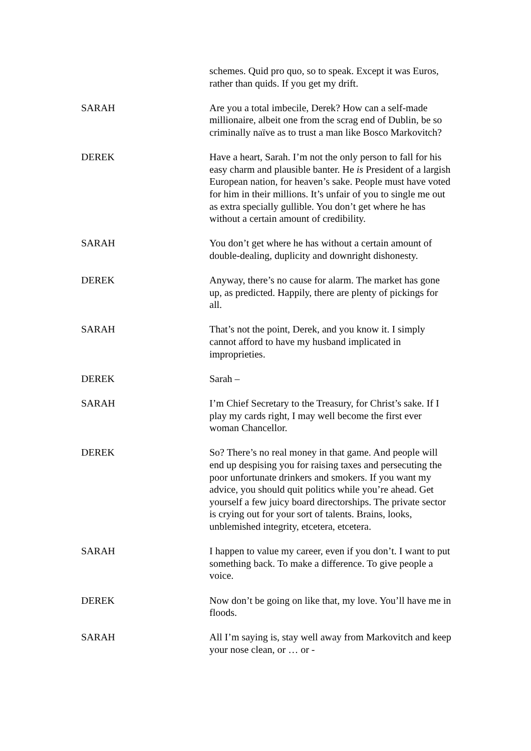schemes. Quid pro quo, so to speak. Except it was Euros, rather than quids. If you get my drift.
SARAH Are you a total imbecile, Derek? How can a self-made millionaire, albeit one from the scrag end of Dublin, be so criminally naïve as to trust a man like Bosco Markovitch?
DEREK Have a heart, Sarah. I’m not the only person to fall for his easy charm and plausible banter. He is President of a largish European nation, for heaven’s sake. People must have voted for him in their millions. It’s unfair of you to single me out as extra specially gullible. You don’t get where he has without a certain amount of credibility.
SARAH You don’t get where he has without a certain amount of double-dealing, duplicity and downright dishonesty.
DEREK Anyway, there’s no cause for alarm. The market has gone up, as predicted. Happily, there are plenty of pickings for all.
SARAH That’s not the point, Derek, and you know it. I simply cannot afford to have my husband implicated in improprieties.
DEREK Sarah –
SARAH I’m Chief Secretary to the Treasury, for Christ’s sake. If I play my cards right, I may well become the first ever woman Chancellor.
DEREK So? There’s no real money in that game. And people will end up despising you for raising taxes and persecuting the poor unfortunate drinkers and smokers. If you want my advice, you should quit politics while you’re ahead. Get yourself a few juicy board directorships. The private sector is crying out for your sort of talents. Brains, looks, unblemished integrity, etcetera, etcetera.
SARAH I happen to value my career, even if you don’t. I want to put something back. To make a difference. To give people a voice.
DEREK Now don’t be going on like that, my love. You’ll have me in floods.
SARAH All I’m saying is, stay well away from Markovitch and keep your nose clean, or … or -